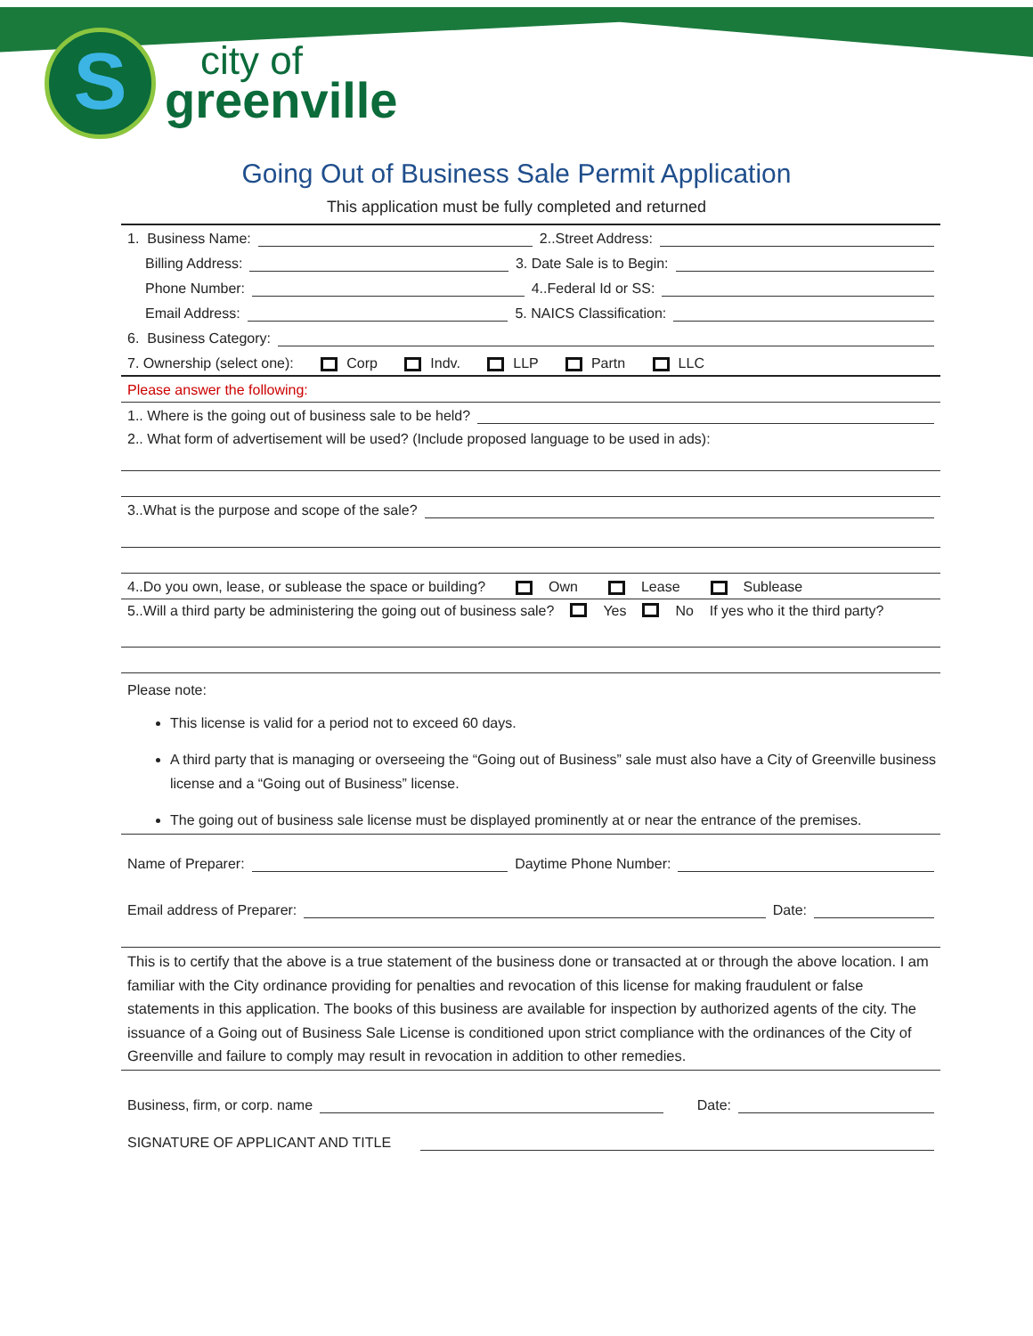S
city of
greenville
Going Out of Business Sale Permit Application
This application must be fully completed and returned
1. Business Name: 2..Street Address:
Billing Address: 3. Date Sale is to Begin:
Phone Number: 4..Federal Id or SS:
Email Address: 5. NAICS Classification:
6. Business Category:
7. Ownership (select one): Corp Indv. LLP Partn LLC
Please answer the following:
1.. Where is the going out of business sale to be held?
2.. What form of advertisement will be used? (Include proposed language to be used in ads):
3..What is the purpose and scope of the sale?
4..Do you own, lease, or sublease the space or building? Own Lease Sublease
5..Will a third party be administering the going out of business sale? Yes No If yes who it the third party?
Please note:
This license is valid for a period not to exceed 60 days.
A third party that is managing or overseeing the “Going out of Business” sale must also have a City of Greenville business license and a “Going out of Business” license.
The going out of business sale license must be displayed prominently at or near the entrance of the premises.
Name of Preparer: Daytime Phone Number:
Email address of Preparer: Date:
This is to certify that the above is a true statement of the business done or transacted at or through the above location. I am familiar with the City ordinance providing for penalties and revocation of this license for making fraudulent or false statements in this application. The books of this business are available for inspection by authorized agents of the city. The issuance of a Going out of Business Sale License is conditioned upon strict compliance with the ordinances of the City of Greenville and failure to comply may result in revocation in addition to other remedies.
Business, firm, or corp. name Date:
SIGNATURE OF APPLICANT AND TITLE